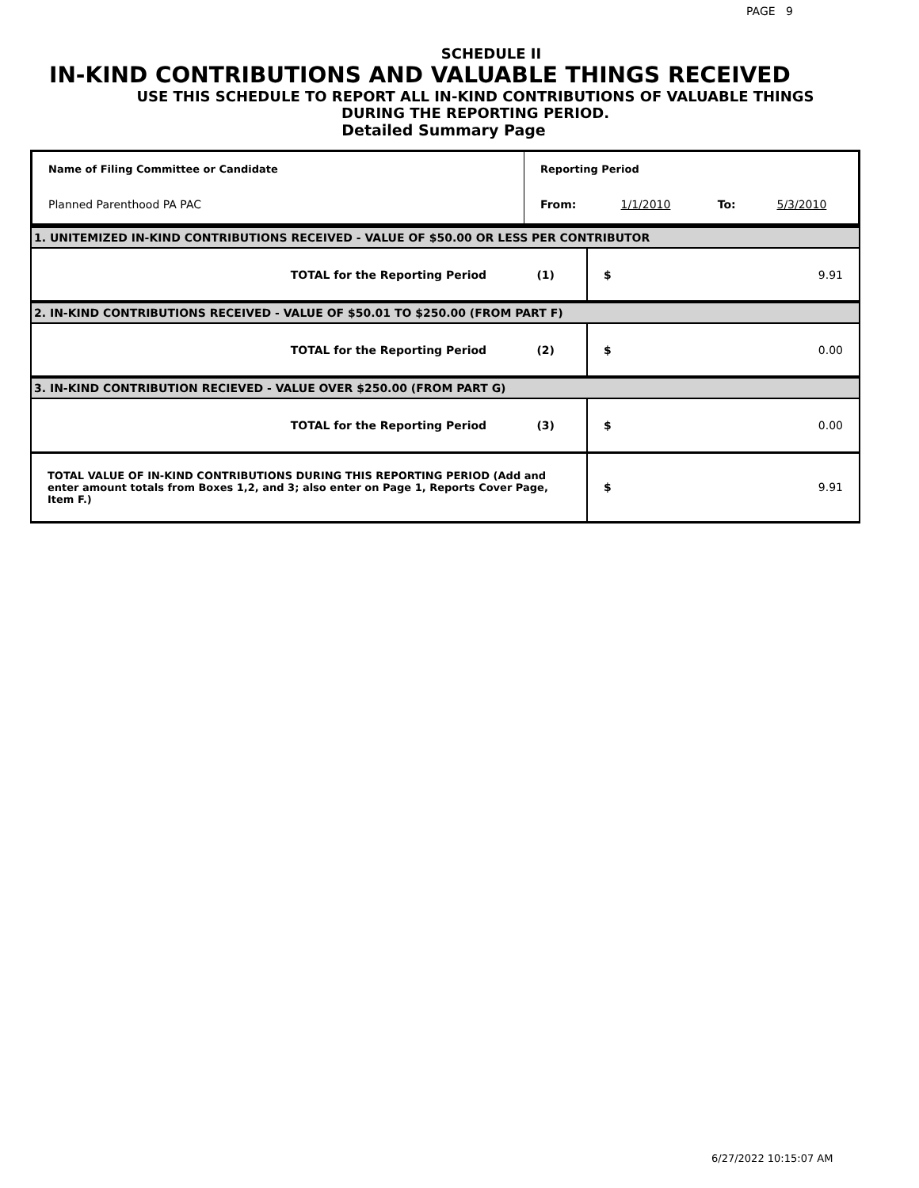PAGE 9
SCHEDULE II
IN-KIND CONTRIBUTIONS AND VALUABLE THINGS RECEIVED
USE THIS SCHEDULE TO REPORT ALL IN-KIND CONTRIBUTIONS OF VALUABLE THINGS
DURING THE REPORTING PERIOD.
Detailed Summary Page
| Name of Filing Committee or Candidate | Reporting Period | | | |
| Planned Parenthood PA PAC | From: | 1/1/2010 | To: | 5/3/2010 |
| 1. UNITEMIZED IN-KIND CONTRIBUTIONS RECEIVED - VALUE OF $50.00 OR LESS PER CONTRIBUTOR | | |
| TOTAL for the Reporting Period (1) | $ | 9.91 |
| 2. IN-KIND CONTRIBUTIONS RECEIVED - VALUE OF $50.01 TO $250.00 (FROM PART F) | | |
| TOTAL for the Reporting Period (2) | $ | 0.00 |
| 3. IN-KIND CONTRIBUTION RECIEVED - VALUE OVER $250.00 (FROM PART G) | | |
| TOTAL for the Reporting Period (3) | $ | 0.00 |
| TOTAL VALUE OF IN-KIND CONTRIBUTIONS DURING THIS REPORTING PERIOD (Add and enter amount totals from Boxes 1,2, and 3; also enter on Page 1, Reports Cover Page, Item F.) | $ | 9.91 |
6/27/2022 10:15:07 AM